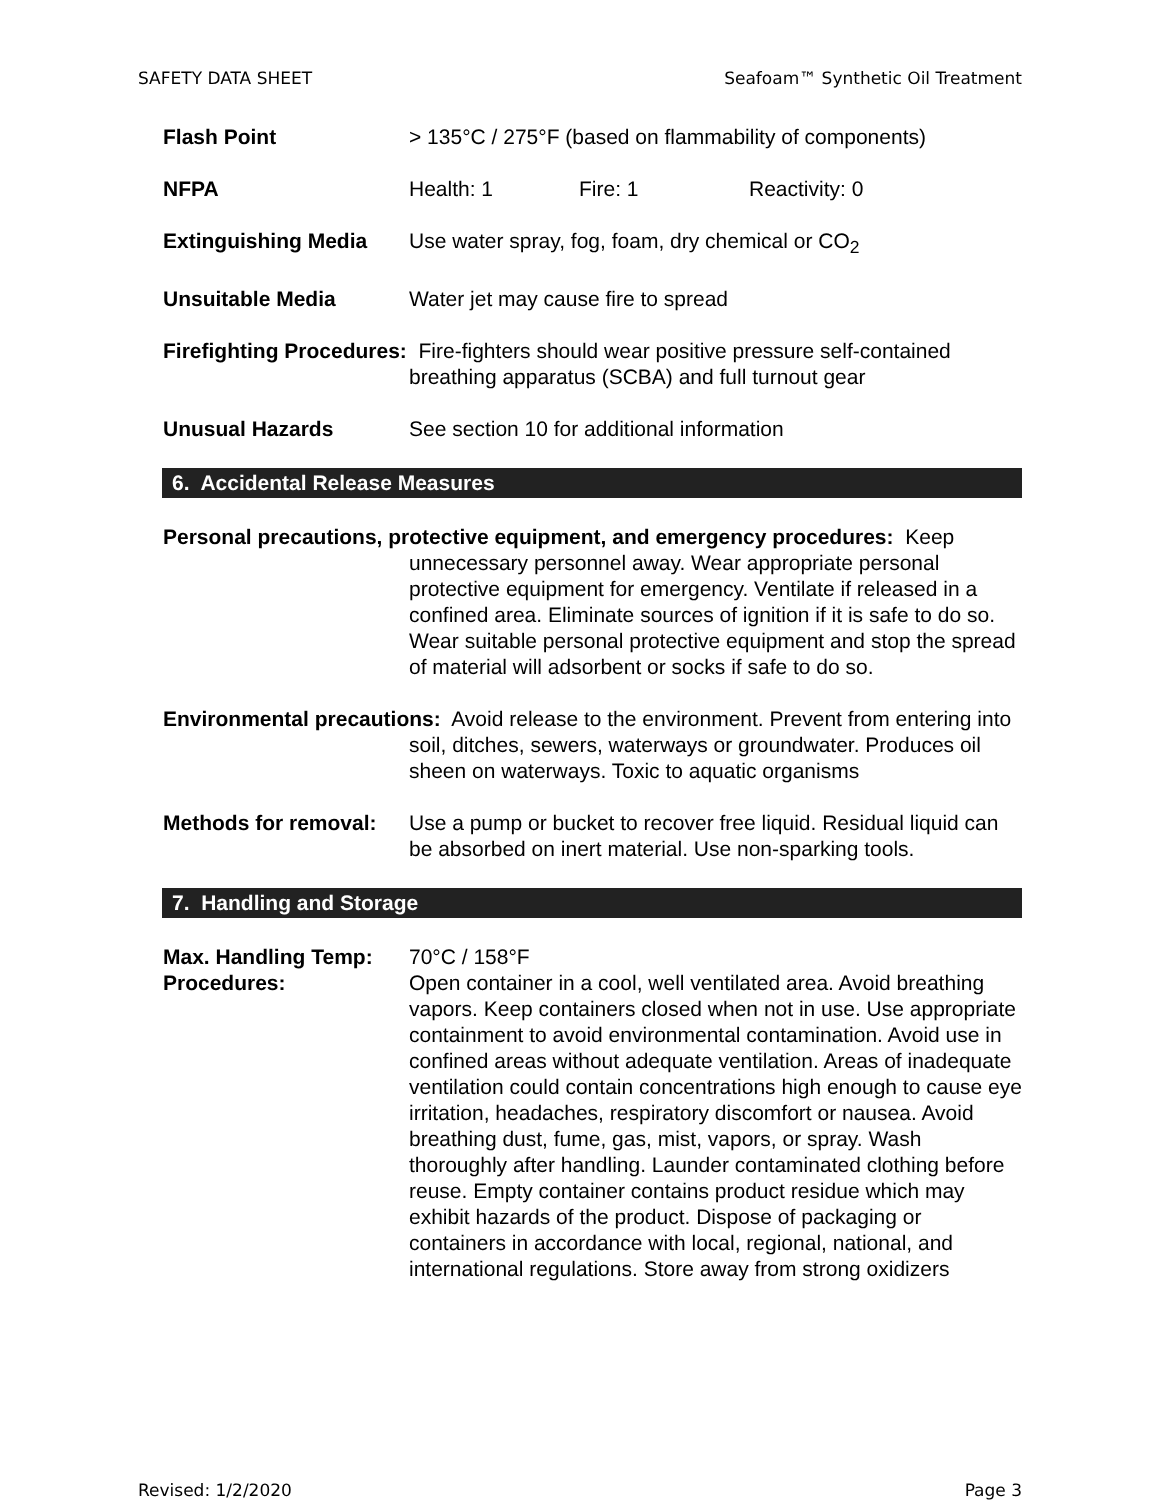SAFETY DATA SHEET Seafoam™ Synthetic Oil Treatment
Flash Point > 135°C / 275°F (based on flammability of components)
NFPA Health: 1 Fire: 1 Reactivity: 0
Extinguishing Media Use water spray, fog, foam, dry chemical or CO<sub>2</sub>
Unsuitable Media Water jet may cause fire to spread
Firefighting Procedures: Fire-fighters should wear positive pressure self-contained breathing apparatus (SCBA) and full turnout gear
Unusual Hazards See section 10 for additional information
6. Accidental Release Measures
Personal precautions, protective equipment, and emergency procedures: Keep unnecessary personnel away. Wear appropriate personal protective equipment for emergency. Ventilate if released in a confined area. Eliminate sources of ignition if it is safe to do so. Wear suitable personal protective equipment and stop the spread of material will adsorbent or socks if safe to do so.
Environmental precautions: Avoid release to the environment. Prevent from entering into soil, ditches, sewers, waterways or groundwater. Produces oil sheen on waterways. Toxic to aquatic organisms
Methods for removal:
Use a pump or bucket to recover free liquid. Residual liquid can be absorbed on inert material. Use non-sparking tools.
7. Handling and Storage
Max. Handling Temp: 70°C / 158°F
Procedures: Open container in a cool, well ventilated area. Avoid breathing vapors. Keep containers closed when not in use. Use appropriate containment to avoid environmental contamination. Avoid use in confined areas without adequate ventilation. Areas of inadequate ventilation could contain concentrations high enough to cause eye irritation, headaches, respiratory discomfort or nausea. Avoid breathing dust, fume, gas, mist, vapors, or spray. Wash thoroughly after handling. Launder contaminated clothing before reuse. Empty container contains product residue which may exhibit hazards of the product. Dispose of packaging or containers in accordance with local, regional, national, and international regulations. Store away from strong oxidizers
Revised: 1/2/2020 Page 3